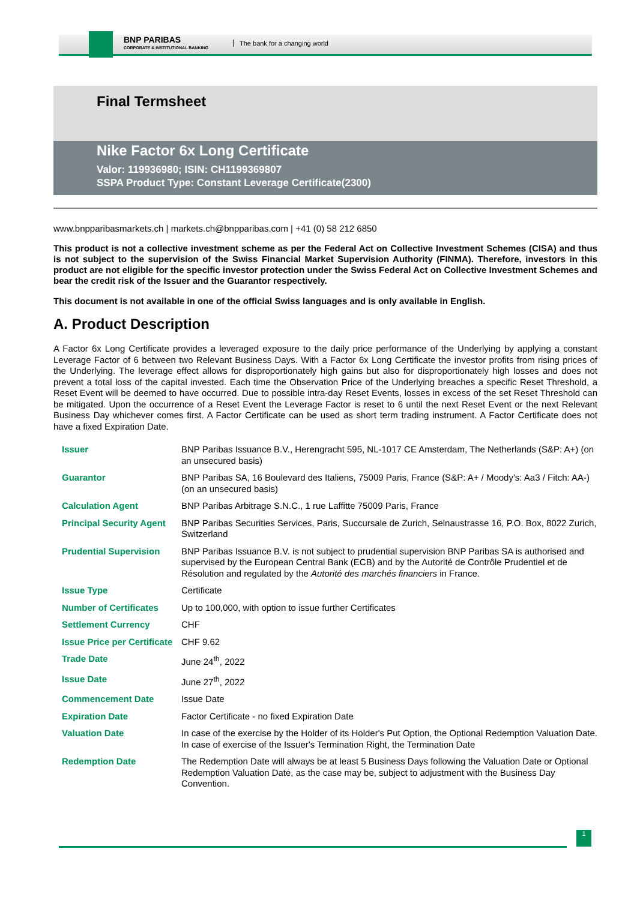BNP PARIBAS
CORPORATE & INSTITUTIONAL BANKING
The bank for a changing world
Final Termsheet
Nike Factor 6x Long Certificate
Valor: 119936980; ISIN: CH1199369807
SSPA Product Type: Constant Leverage Certificate(2300)
www.bnpparibasmarkets.ch | markets.ch@bnpparibas.com | +41 (0) 58 212 6850
This product is not a collective investment scheme as per the Federal Act on Collective Investment Schemes (CISA) and thus is not subject to the supervision of the Swiss Financial Market Supervision Authority (FINMA). Therefore, investors in this product are not eligible for the specific investor protection under the Swiss Federal Act on Collective Investment Schemes and bear the credit risk of the Issuer and the Guarantor respectively.
This document is not available in one of the official Swiss languages and is only available in English.
A. Product Description
A Factor 6x Long Certificate provides a leveraged exposure to the daily price performance of the Underlying by applying a constant Leverage Factor of 6 between two Relevant Business Days. With a Factor 6x Long Certificate the investor profits from rising prices of the Underlying. The leverage effect allows for disproportionately high gains but also for disproportionately high losses and does not prevent a total loss of the capital invested. Each time the Observation Price of the Underlying breaches a specific Reset Threshold, a Reset Event will be deemed to have occurred. Due to possible intra-day Reset Events, losses in excess of the set Reset Threshold can be mitigated. Upon the occurrence of a Reset Event the Leverage Factor is reset to 6 until the next Reset Event or the next Relevant Business Day whichever comes first. A Factor Certificate can be used as short term trading instrument. A Factor Certificate does not have a fixed Expiration Date.
| Issuer | BNP Paribas Issuance B.V., Herengracht 595, NL-1017 CE Amsterdam, The Netherlands (S&P: A+) (on an unsecured basis) |
| Guarantor | BNP Paribas SA, 16 Boulevard des Italiens, 75009 Paris, France (S&P: A+ / Moody's: Aa3 / Fitch: AA-) (on an unsecured basis) |
| Calculation Agent | BNP Paribas Arbitrage S.N.C., 1 rue Laffitte 75009 Paris, France |
| Principal Security Agent | BNP Paribas Securities Services, Paris, Succursale de Zurich, Selnaustrasse 16, P.O. Box, 8022 Zurich, Switzerland |
| Prudential Supervision | BNP Paribas Issuance B.V. is not subject to prudential supervision BNP Paribas SA is authorised and supervised by the European Central Bank (ECB) and by the Autorité de Contrôle Prudentiel et de Résolution and regulated by the Autorité des marchés financiers in France. |
| Issue Type | Certificate |
| Number of Certificates | Up to 100,000, with option to issue further Certificates |
| Settlement Currency | CHF |
| Issue Price per Certificate | CHF 9.62 |
| Trade Date | June 24<sup>th</sup>, 2022 |
| Issue Date | June 27<sup>th</sup>, 2022 |
| Commencement Date | Issue Date |
| Expiration Date | Factor Certificate - no fixed Expiration Date |
| Valuation Date | In case of the exercise by the Holder of its Holder's Put Option, the Optional Redemption Valuation Date. In case of exercise of the Issuer's Termination Right, the Termination Date |
| Redemption Date | The Redemption Date will always be at least 5 Business Days following the Valuation Date or Optional Redemption Valuation Date, as the case may be, subject to adjustment with the Business Day Convention. |
1